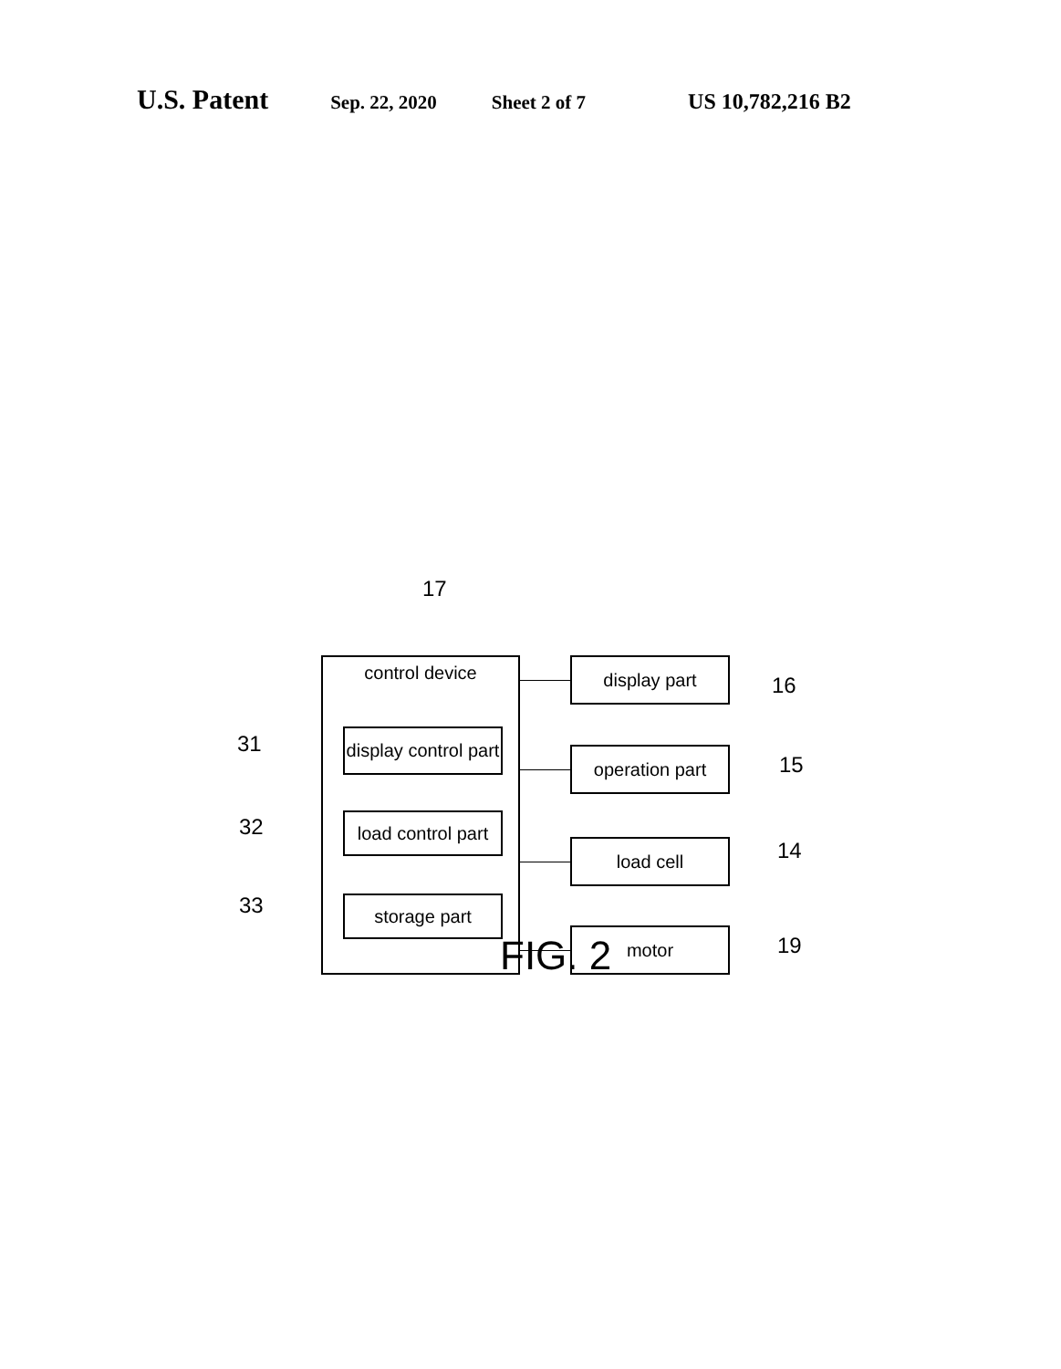U.S. Patent Sep. 22, 2020 Sheet 2 of 7 US 10,782,216 B2
17
control device
31
display control part
32
load control part
33 storage part
display part
16
operation part 15
load cell 14
motor 19
FIG. 2